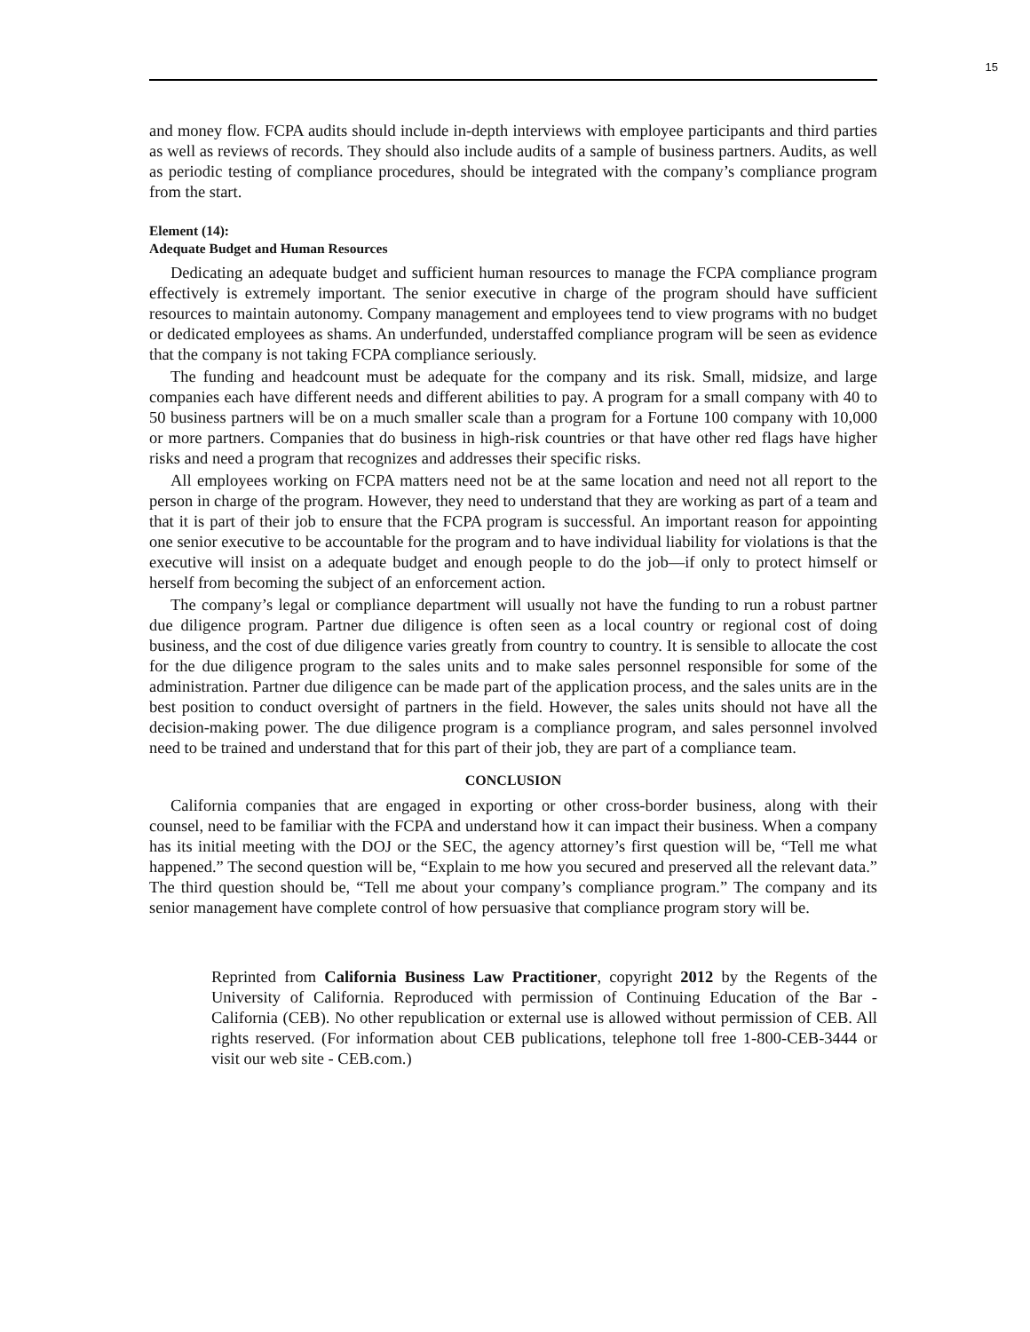15
and money flow. FCPA audits should include in-depth interviews with employee participants and third parties as well as reviews of records. They should also include audits of a sample of business partners. Audits, as well as periodic testing of compliance procedures, should be integrated with the company’s compliance program from the start.
Element (14):
Adequate Budget and Human Resources
Dedicating an adequate budget and sufficient human resources to manage the FCPA compliance program effectively is extremely important. The senior executive in charge of the program should have sufficient resources to maintain autonomy. Company management and employees tend to view programs with no budget or dedicated employees as shams. An underfunded, understaffed compliance program will be seen as evidence that the company is not taking FCPA compliance seriously.
The funding and headcount must be adequate for the company and its risk. Small, midsize, and large companies each have different needs and different abilities to pay. A program for a small company with 40 to 50 business partners will be on a much smaller scale than a program for a Fortune 100 company with 10,000 or more partners. Companies that do business in high-risk countries or that have other red flags have higher risks and need a program that recognizes and addresses their specific risks.
All employees working on FCPA matters need not be at the same location and need not all report to the person in charge of the program. However, they need to understand that they are working as part of a team and that it is part of their job to ensure that the FCPA program is successful. An important reason for appointing one senior executive to be accountable for the program and to have individual liability for violations is that the executive will insist on a adequate budget and enough people to do the job—if only to protect himself or herself from becoming the subject of an enforcement action.
The company’s legal or compliance department will usually not have the funding to run a robust partner due diligence program. Partner due diligence is often seen as a local country or regional cost of doing business, and the cost of due diligence varies greatly from country to country. It is sensible to allocate the cost for the due diligence program to the sales units and to make sales personnel responsible for some of the administration. Partner due diligence can be made part of the application process, and the sales units are in the best position to conduct oversight of partners in the field. However, the sales units should not have all the decision-making power. The due diligence program is a compliance program, and sales personnel involved need to be trained and understand that for this part of their job, they are part of a compliance team.
CONCLUSION
California companies that are engaged in exporting or other cross-border business, along with their counsel, need to be familiar with the FCPA and understand how it can impact their business. When a company has its initial meeting with the DOJ or the SEC, the agency attorney’s first question will be, “Tell me what happened.” The second question will be, “Explain to me how you secured and preserved all the relevant data.” The third question should be, “Tell me about your company’s compliance program.” The company and its senior management have complete control of how persuasive that compliance program story will be.
Reprinted from California Business Law Practitioner, copyright 2012 by the Regents of the University of California. Reproduced with permission of Continuing Education of the Bar - California (CEB). No other republication or external use is allowed without permission of CEB. All rights reserved. (For information about CEB publications, telephone toll free 1-800-CEB-3444 or visit our web site - CEB.com.)